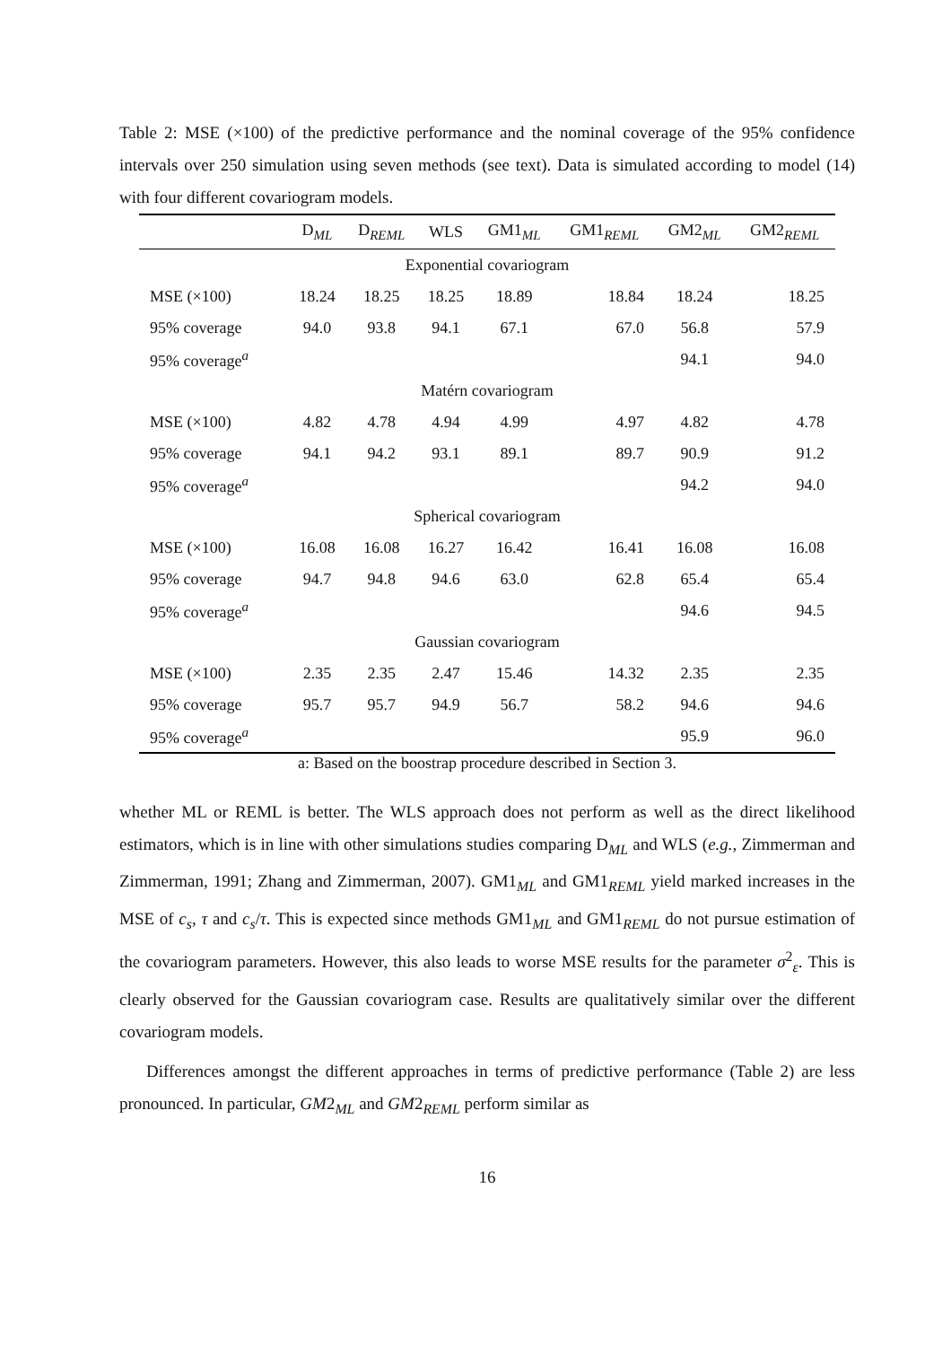Table 2: MSE (×100) of the predictive performance and the nominal coverage of the 95% confidence intervals over 250 simulation using seven methods (see text). Data is simulated according to model (14) with four different covariogram models.
| | D<sub>ML</sub> | D<sub>REML</sub> | WLS | GM1<sub>ML</sub> | GM1<sub>REML</sub> | GM2<sub>ML</sub> | GM2<sub>REML</sub> |
| --- | --- | --- | --- | --- | --- | --- | --- |
| Exponential covariogram | | | | | | | |
| MSE (×100) | 18.24 | 18.25 | 18.25 | 18.89 | 18.84 | 18.24 | 18.25 |
| 95% coverage | 94.0 | 93.8 | 94.1 | 67.1 | 67.0 | 56.8 | 57.9 |
| 95% coverage<sup>a</sup> | | | | | | 94.1 | 94.0 |
| Matérn covariogram | | | | | | | |
| MSE (×100) | 4.82 | 4.78 | 4.94 | 4.99 | 4.97 | 4.82 | 4.78 |
| 95% coverage | 94.1 | 94.2 | 93.1 | 89.1 | 89.7 | 90.9 | 91.2 |
| 95% coverage<sup>a</sup> | | | | | | 94.2 | 94.0 |
| Spherical covariogram | | | | | | | |
| MSE (×100) | 16.08 | 16.08 | 16.27 | 16.42 | 16.41 | 16.08 | 16.08 |
| 95% coverage | 94.7 | 94.8 | 94.6 | 63.0 | 62.8 | 65.4 | 65.4 |
| 95% coverage<sup>a</sup> | | | | | | 94.6 | 94.5 |
| Gaussian covariogram | | | | | | | |
| MSE (×100) | 2.35 | 2.35 | 2.47 | 15.46 | 14.32 | 2.35 | 2.35 |
| 95% coverage | 95.7 | 95.7 | 94.9 | 56.7 | 58.2 | 94.6 | 94.6 |
| 95% coverage<sup>a</sup> | | | | | | 95.9 | 96.0 |
a: Based on the boostrap procedure described in Section 3.
whether ML or REML is better. The WLS approach does not perform as well as the direct likelihood estimators, which is in line with other simulations studies comparing D<sub>ML</sub> and WLS (e.g., Zimmerman and Zimmerman, 1991; Zhang and Zimmerman, 2007). GM1<sub>ML</sub> and GM1<sub>REML</sub> yield marked increases in the MSE of c<sub>s</sub>, τ and c<sub>s</sub>/τ. This is expected since methods GM1<sub>ML</sub> and GM1<sub>REML</sub> do not pursue estimation of the covariogram parameters. However, this also leads to worse MSE results for the parameter σ<sup>2</sup><sub>ε</sub>. This is clearly observed for the Gaussian covariogram case. Results are qualitatively similar over the different covariogram models.
Differences amongst the different approaches in terms of predictive performance (Table 2) are less pronounced. In particular, GM2<sub>ML</sub> and GM2<sub>REML</sub> perform similar as
16